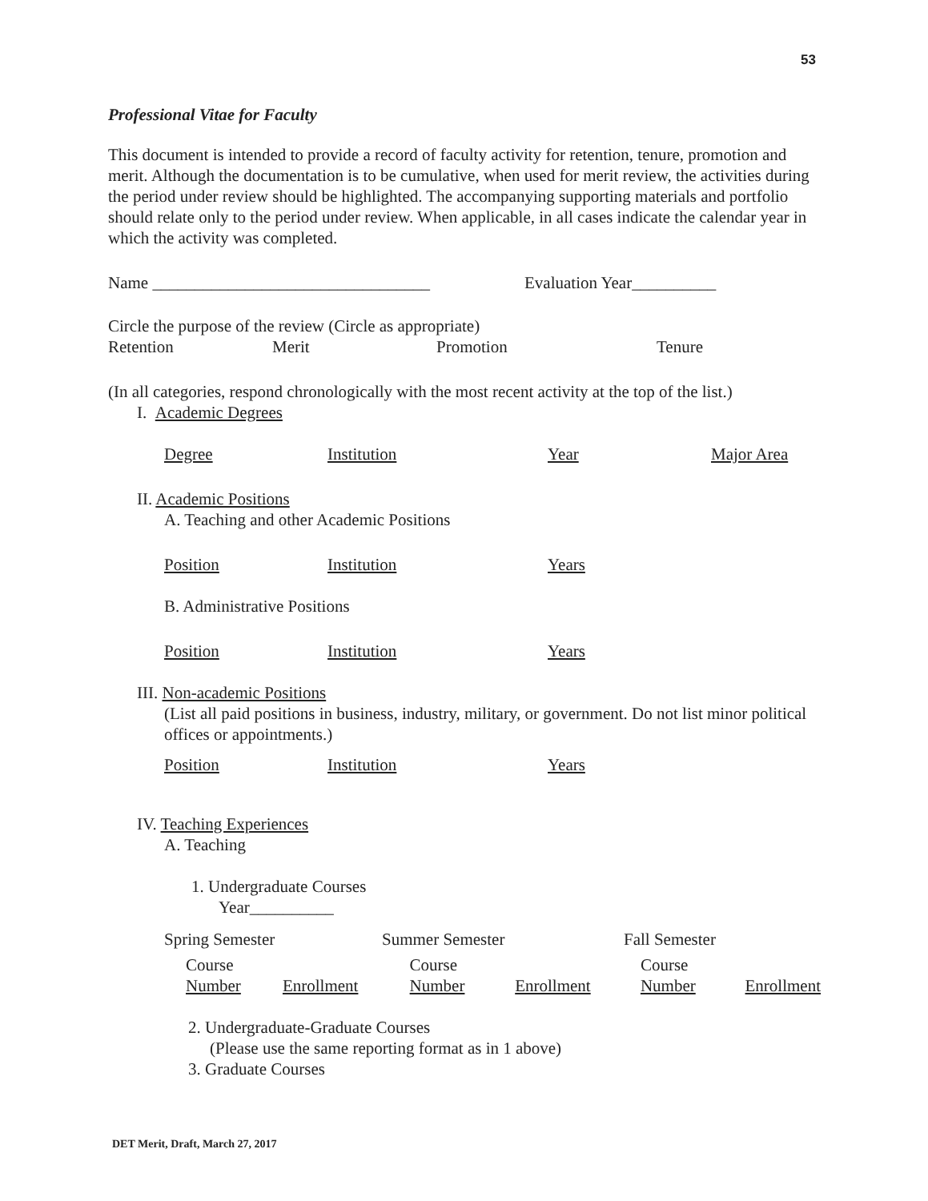53
Professional Vitae for Faculty
This document is intended to provide a record of faculty activity for retention, tenure, promotion and merit. Although the documentation is to be cumulative, when used for merit review, the activities during the period under review should be highlighted. The accompanying supporting materials and portfolio should relate only to the period under review. When applicable, in all cases indicate the calendar year in which the activity was completed.
Name _________________________________ Evaluation Year__________
Circle the purpose of the review (Circle as appropriate)
Retention Merit Promotion Tenure
(In all categories, respond chronologically with the most recent activity at the top of the list.)
I. Academic Degrees
Degree Institution Year Major Area
II. Academic Positions
A. Teaching and other Academic Positions
Position Institution Years
B. Administrative Positions
Position Institution Years
III. Non-academic Positions
(List all paid positions in business, industry, military, or government. Do not list minor political offices or appointments.)
Position Institution Years
IV. Teaching Experiences
A. Teaching
1. Undergraduate Courses
Year__________
Spring Semester Summer Semester Fall Semester
Course
Number
Enrollment Course
Number
Enrollment Course
Number
Enrollment
2. Undergraduate-Graduate Courses
(Please use the same reporting format as in 1 above)
3. Graduate Courses
DET Merit, Draft, March 27, 2017